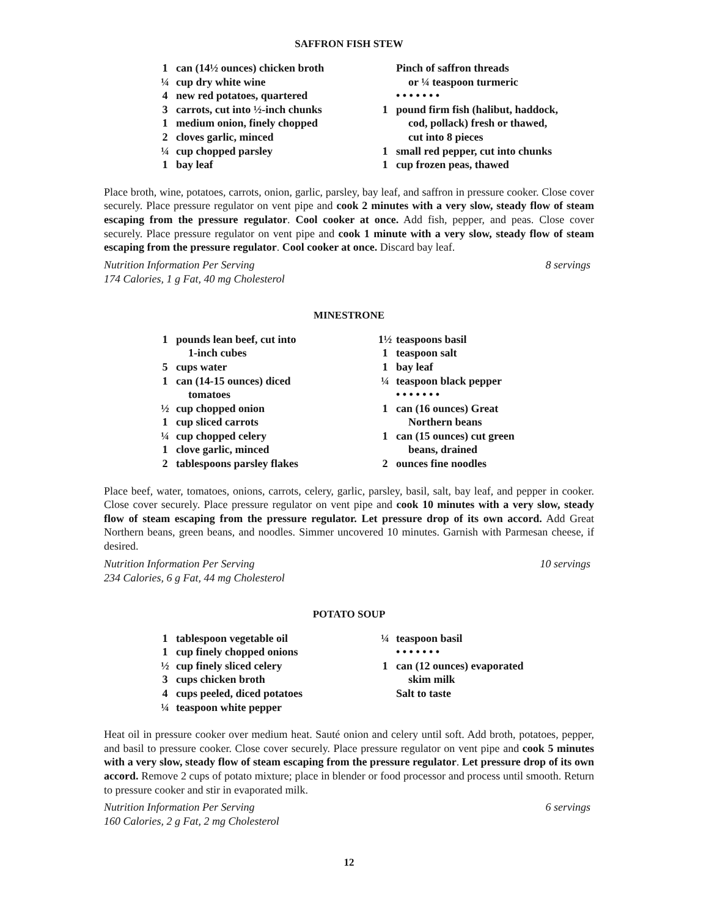SAFFRON FISH STEW
1 can (14½ ounces) chicken broth
¼ cup dry white wine
4 new red potatoes, quartered
3 carrots, cut into ½-inch chunks
1 medium onion, finely chopped
2 cloves garlic, minced
¼ cup chopped parsley
1 bay leaf
Pinch of saffron threads
or ¼ teaspoon turmeric
• • • • • • •
1 pound firm fish (halibut, haddock,
cod, pollack) fresh or thawed,
cut into 8 pieces
1 small red pepper, cut into chunks
1 cup frozen peas, thawed
Place broth, wine, potatoes, carrots, onion, garlic, parsley, bay leaf, and saffron in pressure cooker. Close cover securely. Place pressure regulator on vent pipe and cook 2 minutes with a very slow, steady flow of steam escaping from the pressure regulator. Cool cooker at once. Add fish, pepper, and peas. Close cover securely. Place pressure regulator on vent pipe and cook 1 minute with a very slow, steady flow of steam escaping from the pressure regulator. Cool cooker at once. Discard bay leaf.
Nutrition Information Per Serving 8 servings
174 Calories, 1 g Fat, 40 mg Cholesterol
MINESTRONE
1 pounds lean beef, cut into
1-inch cubes
5 cups water
1 can (14-15 ounces) diced
tomatoes
½ cup chopped onion
1 cup sliced carrots
¼ cup chopped celery
1 clove garlic, minced
2 tablespoons parsley flakes
1½ teaspoons basil
1 teaspoon salt
1 bay leaf
¼ teaspoon black pepper
• • • • • • •
1 can (16 ounces) Great
Northern beans
1 can (15 ounces) cut green
beans, drained
2 ounces fine noodles
Place beef, water, tomatoes, onions, carrots, celery, garlic, parsley, basil, salt, bay leaf, and pepper in cooker. Close cover securely. Place pressure regulator on vent pipe and cook 10 minutes with a very slow, steady flow of steam escaping from the pressure regulator. Let pressure drop of its own accord. Add Great Northern beans, green beans, and noodles. Simmer uncovered 10 minutes. Garnish with Parmesan cheese, if desired.
Nutrition Information Per Serving 10 servings
234 Calories, 6 g Fat, 44 mg Cholesterol
POTATO SOUP
1 tablespoon vegetable oil
1 cup finely chopped onions
½ cup finely sliced celery
3 cups chicken broth
4 cups peeled, diced potatoes
¼ teaspoon white pepper
¼ teaspoon basil
• • • • • • •
1 can (12 ounces) evaporated
skim milk
Salt to taste
Heat oil in pressure cooker over medium heat. Sauté onion and celery until soft. Add broth, potatoes, pepper, and basil to pressure cooker. Close cover securely. Place pressure regulator on vent pipe and cook 5 minutes with a very slow, steady flow of steam escaping from the pressure regulator. Let pressure drop of its own accord. Remove 2 cups of potato mixture; place in blender or food processor and process until smooth. Return to pressure cooker and stir in evaporated milk.
Nutrition Information Per Serving 6 servings
160 Calories, 2 g Fat, 2 mg Cholesterol
12